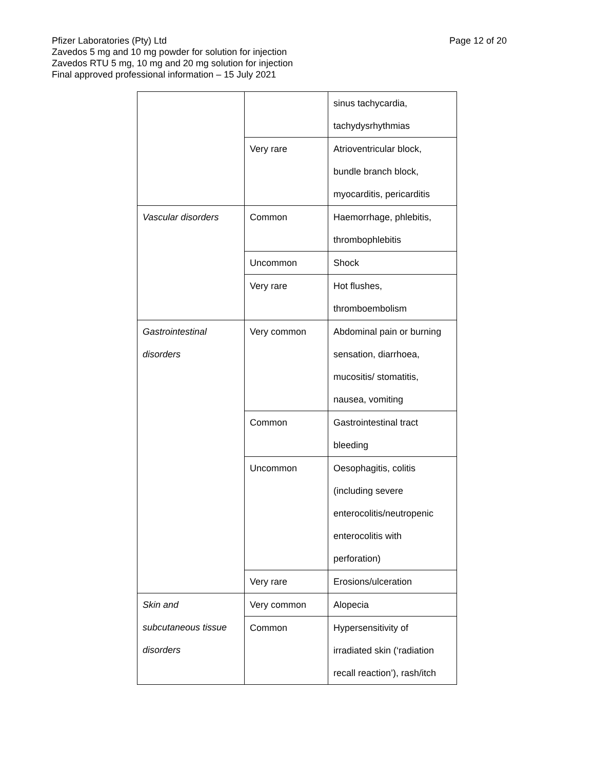Page 12 of 20
Pfizer Laboratories (Pty) Ltd
Zavedos 5 mg and 10 mg powder for solution for injection
Zavedos RTU 5 mg, 10 mg and 20 mg solution for injection
Final approved professional information – 15 July 2021
| | | sinus tachycardia, tachydysrhythmias |
| | Very rare | Atrioventricular block, bundle branch block, myocarditis, pericarditis |
| Vascular disorders | Common | Haemorrhage, phlebitis, thrombophlebitis |
| | Uncommon | Shock |
| | Very rare | Hot flushes, thromboembolism |
| Gastrointestinal disorders | Very common | Abdominal pain or burning sensation, diarrhoea, mucositis/ stomatitis, nausea, vomiting |
| | Common | Gastrointestinal tract bleeding |
| | Uncommon | Oesophagitis, colitis (including severe enterocolitis/neutropenic enterocolitis with perforation) |
| | Very rare | Erosions/ulceration |
| Skin and subcutaneous tissue disorders | Very common | Alopecia |
| | Common | Hypersensitivity of irradiated skin (‘radiation recall reaction’), rash/itch |